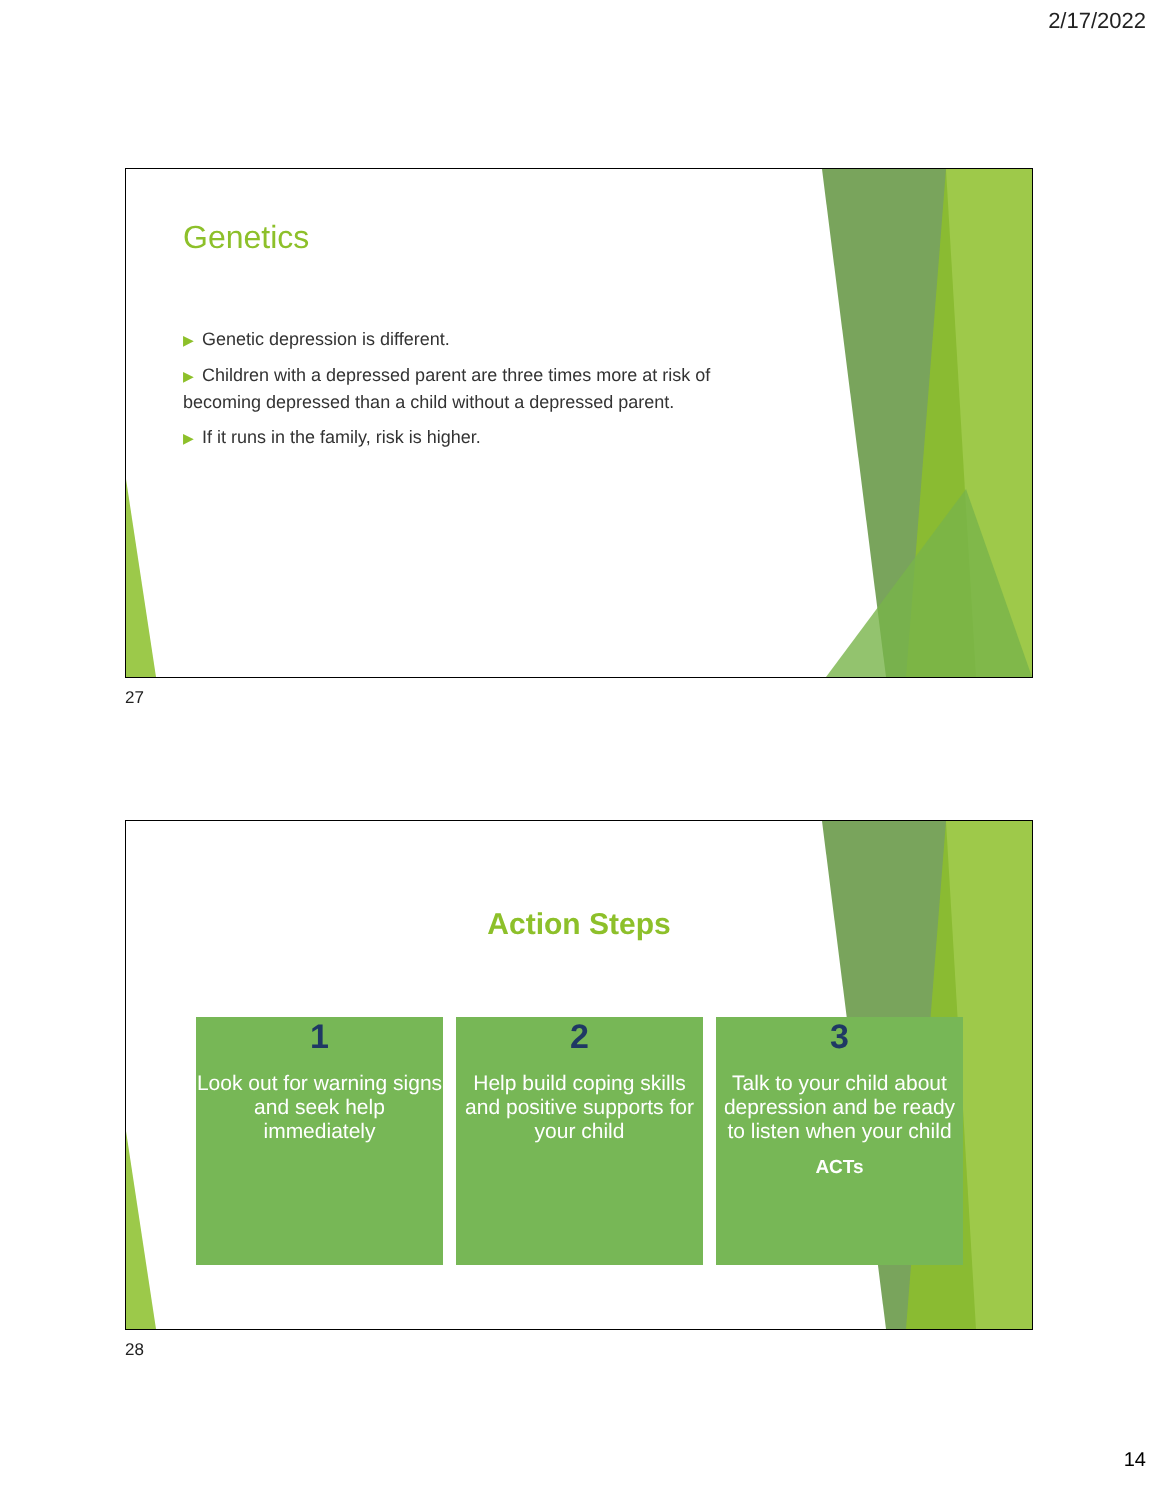2/17/2022
Genetics
▶ Genetic depression is different.
▶ Children with a depressed parent are three times more at risk of becoming depressed than a child without a depressed parent.
▶ If it runs in the family, risk is higher.
27
Action Steps
1
Look out for warning signs and seek help immediately
2
Help build coping skills and positive supports for your child
3
Talk to your child about depression and be ready to listen when your child
ACTs
28
14